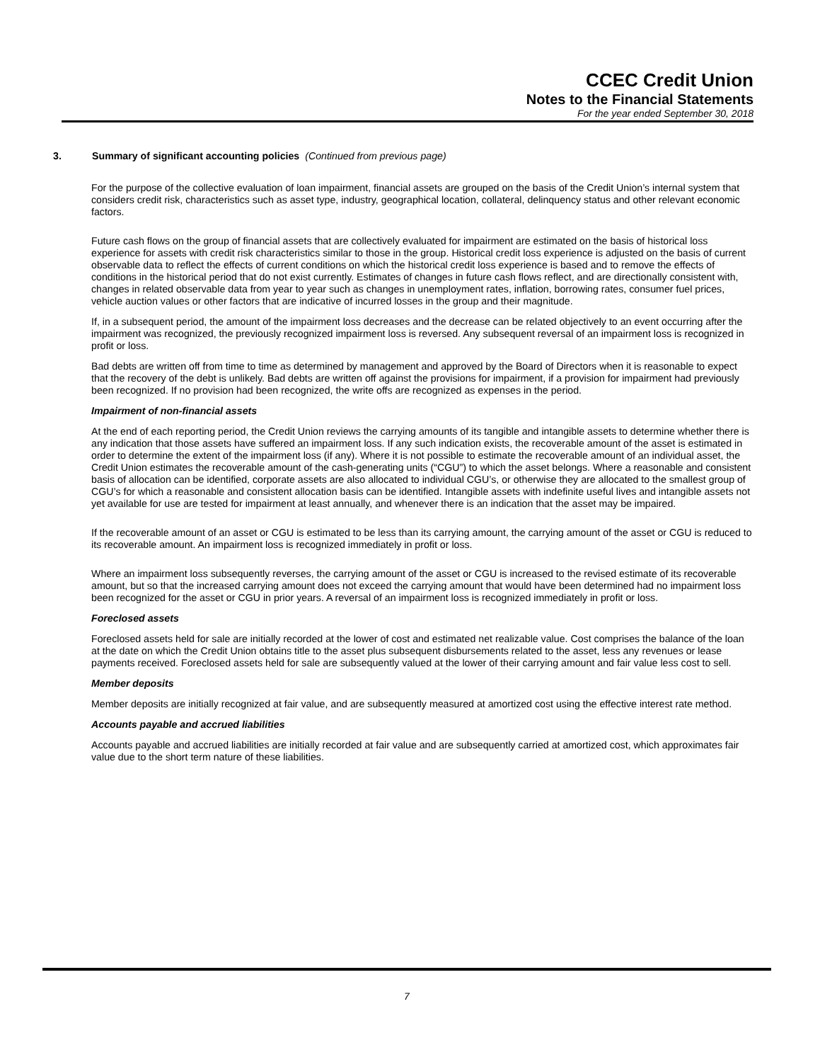CCEC Credit Union
Notes to the Financial Statements
For the year ended September 30, 2018
3. Summary of significant accounting policies (Continued from previous page)
For the purpose of the collective evaluation of loan impairment, financial assets are grouped on the basis of the Credit Union’s internal system that considers credit risk, characteristics such as asset type, industry, geographical location, collateral, delinquency status and other relevant economic factors.
Future cash flows on the group of financial assets that are collectively evaluated for impairment are estimated on the basis of historical loss experience for assets with credit risk characteristics similar to those in the group. Historical credit loss experience is adjusted on the basis of current observable data to reflect the effects of current conditions on which the historical credit loss experience is based and to remove the effects of conditions in the historical period that do not exist currently. Estimates of changes in future cash flows reflect, and are directionally consistent with, changes in related observable data from year to year such as changes in unemployment rates, inflation, borrowing rates, consumer fuel prices, vehicle auction values or other factors that are indicative of incurred losses in the group and their magnitude.
If, in a subsequent period, the amount of the impairment loss decreases and the decrease can be related objectively to an event occurring after the impairment was recognized, the previously recognized impairment loss is reversed. Any subsequent reversal of an impairment loss is recognized in profit or loss.
Bad debts are written off from time to time as determined by management and approved by the Board of Directors when it is reasonable to expect that the recovery of the debt is unlikely. Bad debts are written off against the provisions for impairment, if a provision for impairment had previously been recognized. If no provision had been recognized, the write offs are recognized as expenses in the period.
Impairment of non-financial assets
At the end of each reporting period, the Credit Union reviews the carrying amounts of its tangible and intangible assets to determine whether there is any indication that those assets have suffered an impairment loss. If any such indication exists, the recoverable amount of the asset is estimated in order to determine the extent of the impairment loss (if any). Where it is not possible to estimate the recoverable amount of an individual asset, the Credit Union estimates the recoverable amount of the cash-generating units (“CGU”) to which the asset belongs. Where a reasonable and consistent basis of allocation can be identified, corporate assets are also allocated to individual CGU’s, or otherwise they are allocated to the smallest group of CGU’s for which a reasonable and consistent allocation basis can be identified. Intangible assets with indefinite useful lives and intangible assets not yet available for use are tested for impairment at least annually, and whenever there is an indication that the asset may be impaired.
If the recoverable amount of an asset or CGU is estimated to be less than its carrying amount, the carrying amount of the asset or CGU is reduced to its recoverable amount. An impairment loss is recognized immediately in profit or loss.
Where an impairment loss subsequently reverses, the carrying amount of the asset or CGU is increased to the revised estimate of its recoverable amount, but so that the increased carrying amount does not exceed the carrying amount that would have been determined had no impairment loss been recognized for the asset or CGU in prior years. A reversal of an impairment loss is recognized immediately in profit or loss.
Foreclosed assets
Foreclosed assets held for sale are initially recorded at the lower of cost and estimated net realizable value. Cost comprises the balance of the loan at the date on which the Credit Union obtains title to the asset plus subsequent disbursements related to the asset, less any revenues or lease payments received. Foreclosed assets held for sale are subsequently valued at the lower of their carrying amount and fair value less cost to sell.
Member deposits
Member deposits are initially recognized at fair value, and are subsequently measured at amortized cost using the effective interest rate method.
Accounts payable and accrued liabilities
Accounts payable and accrued liabilities are initially recorded at fair value and are subsequently carried at amortized cost, which approximates fair value due to the short term nature of these liabilities.
7